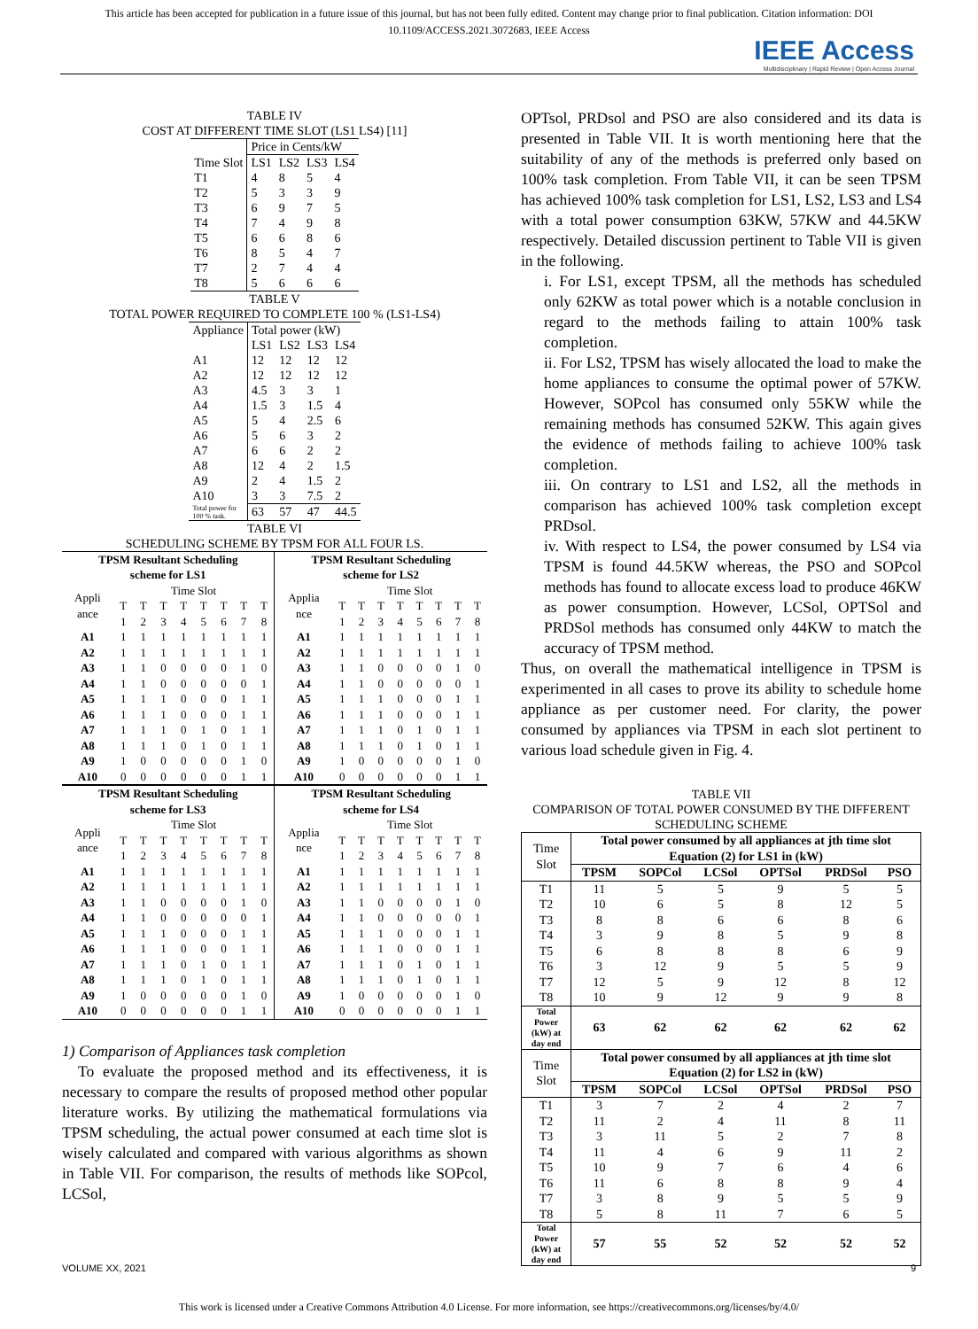This article has been accepted for publication in a future issue of this journal, but has not been fully edited. Content may change prior to final publication. Citation information: DOI
10.1109/ACCESS.2021.3072683, IEEE Access
IEEE Access
Multidisciplinary | Rapid Review | Open Access Journal
TABLE IV
COST AT DIFFERENT TIME SLOT (LS1 LS4) [11]
| | Price in Cents/kW | | | |
| --- | --- | --- | --- | --- |
| Time Slot | LS1 | LS2 | LS3 | LS4 |
| T1 | 4 | 8 | 5 | 4 |
| T2 | 5 | 3 | 3 | 9 |
| T3 | 6 | 9 | 7 | 5 |
| T4 | 7 | 4 | 9 | 8 |
| T5 | 6 | 6 | 8 | 6 |
| T6 | 8 | 5 | 4 | 7 |
| T7 | 2 | 7 | 4 | 4 |
| T8 | 5 | 6 | 6 | 6 |
TABLE V
TOTAL POWER REQUIRED TO COMPLETE 100 % (LS1-LS4)
| Appliance | Total power (kW) | | | |
| | LS1 | LS2 | LS3 | LS4 |
| A1 | 12 | 12 | 12 | 12 |
| A2 | 12 | 12 | 12 | 12 |
| A3 | 4.5 | 3 | 3 | 1 |
| A4 | 1.5 | 3 | 1.5 | 4 |
| A5 | 5 | 4 | 2.5 | 6 |
| A6 | 5 | 6 | 3 | 2 |
| A7 | 6 | 6 | 2 | 2 |
| A8 | 12 | 4 | 2 | 1.5 |
| A9 | 2 | 4 | 1.5 | 2 |
| A10 | 3 | 3 | 7.5 | 2 |
| Total power for 100 % task. | 63 | 57 | 47 | 44.5 |
TABLE VI
SCHEDULING SCHEME BY TPSM FOR ALL FOUR LS.
| TPSM Resultant Scheduling scheme for LS1 | | | | | | | | | TPSM Resultant Scheduling scheme for LS2 | | | | | | | | |
| --- | --- | --- | --- | --- | --- | --- | --- | --- | --- | --- | --- | --- | --- | --- | --- | --- | --- |
| Appli ance | Time Slot | | | | | | | | Applia nce | Time Slot | | | | | | | |
| | T | T | T | T | T | T | T | T | | T | T | T | T | T | T | T | T |
| | 1 | 2 | 3 | 4 | 5 | 6 | 7 | 8 | | 1 | 2 | 3 | 4 | 5 | 6 | 7 | 8 |
| A1 | 1 | 1 | 1 | 1 | 1 | 1 | 1 | 1 | A1 | 1 | 1 | 1 | 1 | 1 | 1 | 1 | 1 |
| A2 | 1 | 1 | 1 | 1 | 1 | 1 | 1 | 1 | A2 | 1 | 1 | 1 | 1 | 1 | 1 | 1 | 1 |
| A3 | 1 | 1 | 0 | 0 | 0 | 0 | 1 | 0 | A3 | 1 | 1 | 0 | 0 | 0 | 0 | 1 | 0 |
| A4 | 1 | 1 | 0 | 0 | 0 | 0 | 0 | 1 | A4 | 1 | 1 | 0 | 0 | 0 | 0 | 0 | 1 |
| A5 | 1 | 1 | 1 | 0 | 0 | 0 | 1 | 1 | A5 | 1 | 1 | 1 | 0 | 0 | 0 | 1 | 1 |
| A6 | 1 | 1 | 1 | 0 | 0 | 0 | 1 | 1 | A6 | 1 | 1 | 1 | 0 | 0 | 0 | 1 | 1 |
| A7 | 1 | 1 | 1 | 0 | 1 | 0 | 1 | 1 | A7 | 1 | 1 | 1 | 0 | 1 | 0 | 1 | 1 |
| A8 | 1 | 1 | 1 | 0 | 1 | 0 | 1 | 1 | A8 | 1 | 1 | 1 | 0 | 1 | 0 | 1 | 1 |
| A9 | 1 | 0 | 0 | 0 | 0 | 0 | 1 | 0 | A9 | 1 | 0 | 0 | 0 | 0 | 0 | 1 | 0 |
| A10 | 0 | 0 | 0 | 0 | 0 | 0 | 1 | 1 | A10 | 0 | 0 | 0 | 0 | 0 | 0 | 1 | 1 |
| TPSM Resultant Scheduling scheme for LS3 | | | | | | | | | TPSM Resultant Scheduling scheme for LS4 | | | | | | | | |
| Appli ance | Time Slot | | | | | | | | Applia nce | Time Slot | | | | | | | |
| | T | T | T | T | T | T | T | T | | T | T | T | T | T | T | T | T |
| | 1 | 2 | 3 | 4 | 5 | 6 | 7 | 8 | | 1 | 2 | 3 | 4 | 5 | 6 | 7 | 8 |
| A1 | 1 | 1 | 1 | 1 | 1 | 1 | 1 | 1 | A1 | 1 | 1 | 1 | 1 | 1 | 1 | 1 | 1 |
| A2 | 1 | 1 | 1 | 1 | 1 | 1 | 1 | 1 | A2 | 1 | 1 | 1 | 1 | 1 | 1 | 1 | 1 |
| A3 | 1 | 1 | 0 | 0 | 0 | 0 | 1 | 0 | A3 | 1 | 1 | 0 | 0 | 0 | 0 | 1 | 0 |
| A4 | 1 | 1 | 0 | 0 | 0 | 0 | 0 | 1 | A4 | 1 | 1 | 0 | 0 | 0 | 0 | 0 | 1 |
| A5 | 1 | 1 | 1 | 0 | 0 | 0 | 1 | 1 | A5 | 1 | 1 | 1 | 0 | 0 | 0 | 1 | 1 |
| A6 | 1 | 1 | 1 | 0 | 0 | 0 | 1 | 1 | A6 | 1 | 1 | 1 | 0 | 0 | 0 | 1 | 1 |
| A7 | 1 | 1 | 1 | 0 | 1 | 0 | 1 | 1 | A7 | 1 | 1 | 1 | 0 | 1 | 0 | 1 | 1 |
| A8 | 1 | 1 | 1 | 0 | 1 | 0 | 1 | 1 | A8 | 1 | 1 | 1 | 0 | 1 | 0 | 1 | 1 |
| A9 | 1 | 0 | 0 | 0 | 0 | 0 | 1 | 0 | A9 | 1 | 0 | 0 | 0 | 0 | 0 | 1 | 0 |
| A10 | 0 | 0 | 0 | 0 | 0 | 0 | 1 | 1 | A10 | 0 | 0 | 0 | 0 | 0 | 0 | 1 | 1 |
1) Comparison of Appliances task completion
To evaluate the proposed method and its effectiveness, it is necessary to compare the results of proposed method other popular literature works. By utilizing the mathematical formulations via TPSM scheduling, the actual power consumed at each time slot is wisely calculated and compared with various algorithms as shown in Table VII. For comparison, the results of methods like SOPcol, LCSol,
OPTsol, PRDsol and PSO are also considered and its data is presented in Table VII. It is worth mentioning here that the suitability of any of the methods is preferred only based on 100% task completion. From Table VII, it can be seen TPSM has achieved 100% task completion for LS1, LS2, LS3 and LS4 with a total power consumption 63KW, 57KW and 44.5KW respectively. Detailed discussion pertinent to Table VII is given in the following.
i. For LS1, except TPSM, all the methods has scheduled only 62KW as total power which is a notable conclusion in regard to the methods failing to attain 100% task completion.
ii. For LS2, TPSM has wisely allocated the load to make the home appliances to consume the optimal power of 57KW. However, SOPcol has consumed only 55KW while the remaining methods has consumed 52KW. This again gives the evidence of methods failing to achieve 100% task completion.
iii. On contrary to LS1 and LS2, all the methods in comparison has achieved 100% task completion except PRDsol.
iv. With respect to LS4, the power consumed by LS4 via TPSM is found 44.5KW whereas, the PSO and SOPcol methods has found to allocate excess load to produce 46KW as power consumption. However, LCSol, OPTSol and PRDSol methods has consumed only 44KW to match the accuracy of TPSM method.
Thus, on overall the mathematical intelligence in TPSM is experimented in all cases to prove its ability to schedule home appliance as per customer need. For clarity, the power consumed by appliances via TPSM in each slot pertinent to various load schedule given in Fig. 4.
TABLE VII
COMPARISON OF TOTAL POWER CONSUMED BY THE DIFFERENT
SCHEDULING SCHEME
| Time Slot | Total power consumed by all appliances at jth time slot Equation (2) for LS1 in (kW) | | | | | |
| | TPSM | SOPCol | LCSol | OPTSol | PRDSol | PSO |
| T1 | 11 | 5 | 5 | 9 | 5 | 5 |
| T2 | 10 | 6 | 5 | 8 | 12 | 5 |
| T3 | 8 | 8 | 6 | 6 | 8 | 6 |
| T4 | 3 | 9 | 8 | 5 | 9 | 8 |
| T5 | 6 | 8 | 8 | 8 | 6 | 9 |
| T6 | 3 | 12 | 9 | 5 | 5 | 9 |
| T7 | 12 | 5 | 9 | 12 | 8 | 12 |
| T8 | 10 | 9 | 12 | 9 | 9 | 8 |
| Total Power (kW) at day end | 63 | 62 | 62 | 62 | 62 | 62 |
| Time Slot | Total power consumed by all appliances at jth time slot Equation (2) for LS2 in (kW) | | | | | |
| | TPSM | SOPCol | LCSol | OPTSol | PRDSol | PSO |
| T1 | 3 | 7 | 2 | 4 | 2 | 7 |
| T2 | 11 | 2 | 4 | 11 | 8 | 11 |
| T3 | 3 | 11 | 5 | 2 | 7 | 8 |
| T4 | 11 | 4 | 6 | 9 | 11 | 2 |
| T5 | 10 | 9 | 7 | 6 | 4 | 6 |
| T6 | 11 | 6 | 8 | 8 | 9 | 4 |
| T7 | 3 | 8 | 9 | 5 | 5 | 9 |
| T8 | 5 | 8 | 11 | 7 | 6 | 5 |
| Total Power (kW) at day end | 57 | 55 | 52 | 52 | 52 | 52 |
VOLUME XX, 2021 9
This work is licensed under a Creative Commons Attribution 4.0 License. For more information, see https://creativecommons.org/licenses/by/4.0/